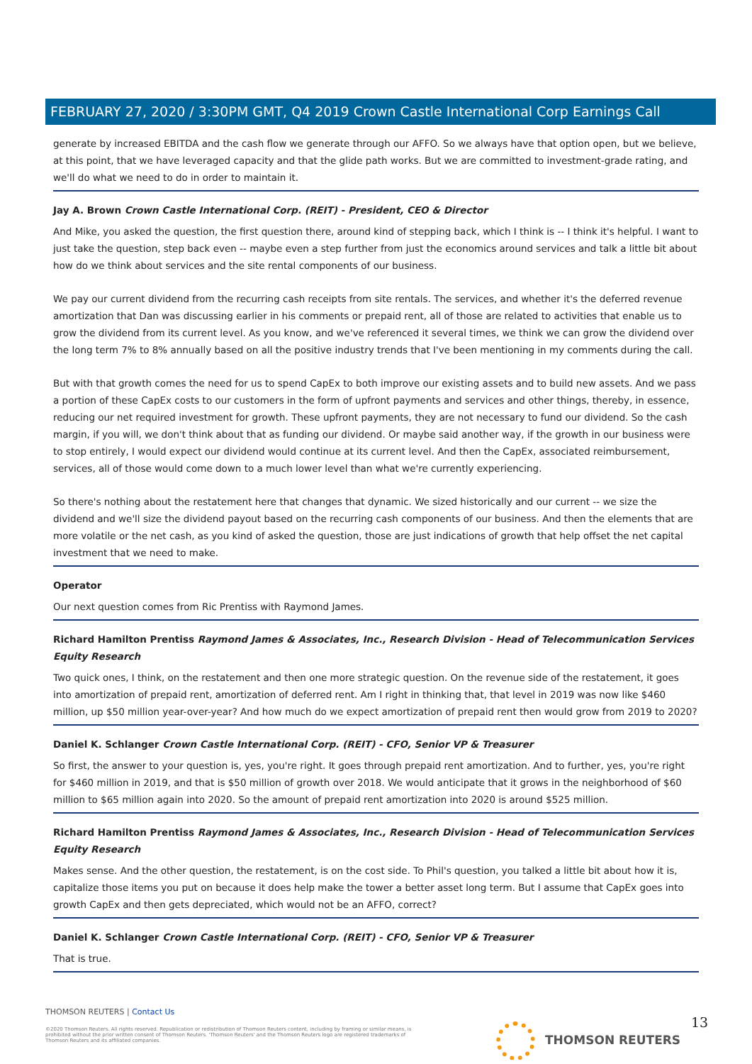FEBRUARY 27, 2020 / 3:30PM GMT, Q4 2019 Crown Castle International Corp Earnings Call
generate by increased EBITDA and the cash flow we generate through our AFFO. So we always have that option open, but we believe, at this point, that we have leveraged capacity and that the glide path works. But we are committed to investment-grade rating, and we'll do what we need to do in order to maintain it.
Jay A. Brown Crown Castle International Corp. (REIT) - President, CEO & Director
And Mike, you asked the question, the first question there, around kind of stepping back, which I think is -- I think it's helpful. I want to just take the question, step back even -- maybe even a step further from just the economics around services and talk a little bit about how do we think about services and the site rental components of our business.
We pay our current dividend from the recurring cash receipts from site rentals. The services, and whether it's the deferred revenue amortization that Dan was discussing earlier in his comments or prepaid rent, all of those are related to activities that enable us to grow the dividend from its current level. As you know, and we've referenced it several times, we think we can grow the dividend over the long term 7% to 8% annually based on all the positive industry trends that I've been mentioning in my comments during the call.
But with that growth comes the need for us to spend CapEx to both improve our existing assets and to build new assets. And we pass a portion of these CapEx costs to our customers in the form of upfront payments and services and other things, thereby, in essence, reducing our net required investment for growth. These upfront payments, they are not necessary to fund our dividend. So the cash margin, if you will, we don't think about that as funding our dividend. Or maybe said another way, if the growth in our business were to stop entirely, I would expect our dividend would continue at its current level. And then the CapEx, associated reimbursement, services, all of those would come down to a much lower level than what we're currently experiencing.
So there's nothing about the restatement here that changes that dynamic. We sized historically and our current -- we size the dividend and we'll size the dividend payout based on the recurring cash components of our business. And then the elements that are more volatile or the net cash, as you kind of asked the question, those are just indications of growth that help offset the net capital investment that we need to make.
Operator
Our next question comes from Ric Prentiss with Raymond James.
Richard Hamilton Prentiss Raymond James & Associates, Inc., Research Division - Head of Telecommunication Services Equity Research
Two quick ones, I think, on the restatement and then one more strategic question. On the revenue side of the restatement, it goes into amortization of prepaid rent, amortization of deferred rent. Am I right in thinking that, that level in 2019 was now like $460 million, up $50 million year-over-year? And how much do we expect amortization of prepaid rent then would grow from 2019 to 2020?
Daniel K. Schlanger Crown Castle International Corp. (REIT) - CFO, Senior VP & Treasurer
So first, the answer to your question is, yes, you're right. It goes through prepaid rent amortization. And to further, yes, you're right for $460 million in 2019, and that is $50 million of growth over 2018. We would anticipate that it grows in the neighborhood of $60 million to $65 million again into 2020. So the amount of prepaid rent amortization into 2020 is around $525 million.
Richard Hamilton Prentiss Raymond James & Associates, Inc., Research Division - Head of Telecommunication Services Equity Research
Makes sense. And the other question, the restatement, is on the cost side. To Phil's question, you talked a little bit about how it is, capitalize those items you put on because it does help make the tower a better asset long term. But I assume that CapEx goes into growth CapEx and then gets depreciated, which would not be an AFFO, correct?
Daniel K. Schlanger Crown Castle International Corp. (REIT) - CFO, Senior VP & Treasurer
That is true.
THOMSON REUTERS | Contact Us
©2020 Thomson Reuters. All rights reserved. Republication or redistribution of Thomson Reuters content, including by framing or similar means, is prohibited without the prior written consent of Thomson Reuters. 'Thomson Reuters' and the Thomson Reuters logo are registered trademarks of Thomson Reuters and its affiliated companies.
THOMSON REUTERS 13